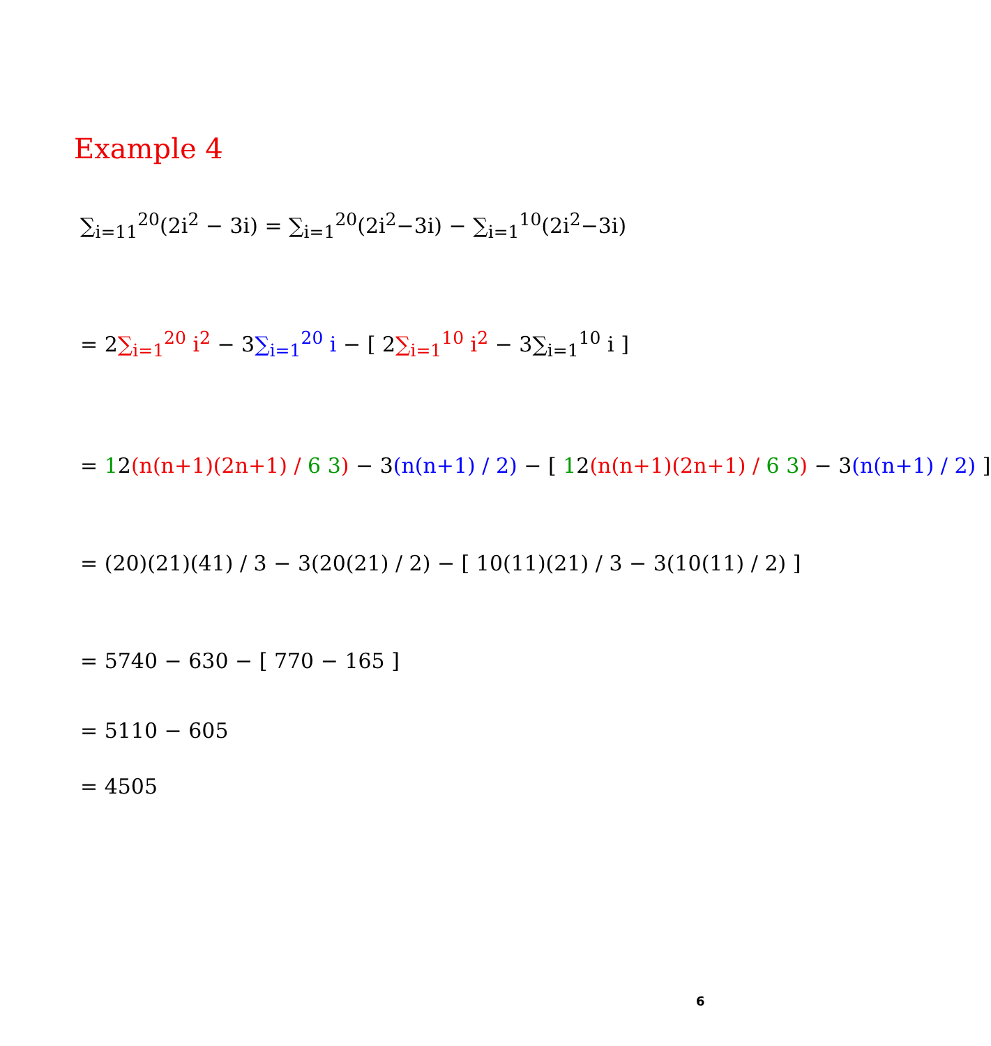Example 4
∑<sub>i=11</sub><sup>20</sup>(2i<sup>2</sup> − 3i) = ∑<sub>i=1</sub><sup>20</sup>(2i<sup>2</sup>−3i) − ∑<sub>i=1</sub><sup>10</sup>(2i<sup>2</sup>−3i)
= 2∑<sub>i=1</sub><sup>20</sup> i<sup>2</sup> − 3∑<sub>i=1</sub><sup>20</sup> i − [ 2∑<sub>i=1</sub><sup>10</sup> i<sup>2</sup> − 3∑<sub>i=1</sub><sup>10</sup> i ]
= 12(n(n+1)(2n+1) / 6 3) − 3(n(n+1) / 2) − [ 12(n(n+1)(2n+1) / 6 3) − 3(n(n+1) / 2) ]
= (20)(21)(41) / 3 − 3(20(21) / 2) − [ 10(11)(21) / 3 − 3(10(11) / 2) ]
= 5740 − 630 − [ 770 − 165 ]
= 5110 − 605
= 4505
6